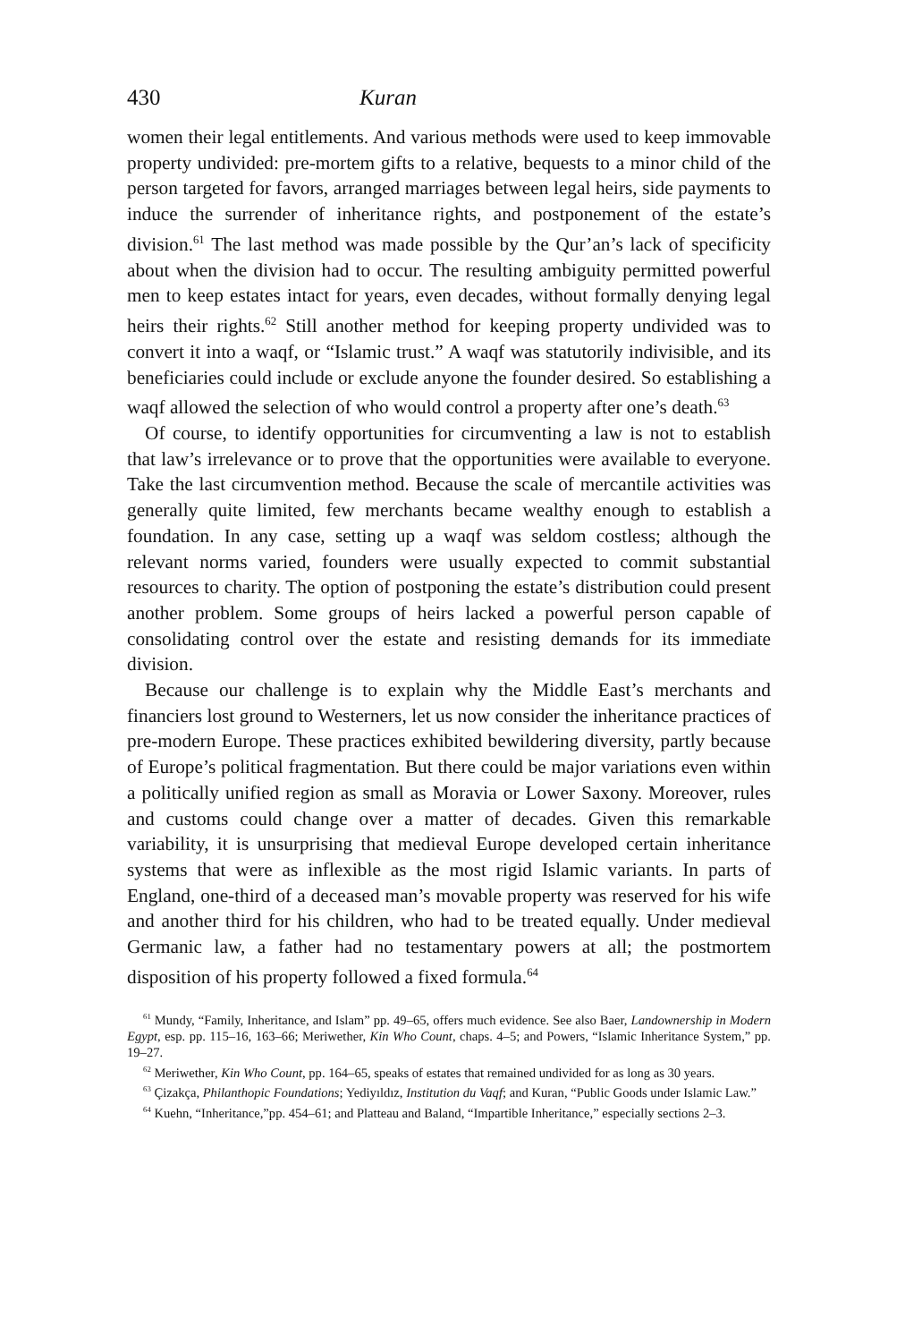430 Kuran
women their legal entitlements. And various methods were used to keep immovable property undivided: pre-mortem gifts to a relative, bequests to a minor child of the person targeted for favors, arranged marriages between legal heirs, side payments to induce the surrender of inheritance rights, and postponement of the estate’s division.<sup>61</sup> The last method was made possible by the Qur’an’s lack of specificity about when the division had to occur. The resulting ambiguity permitted powerful men to keep estates intact for years, even decades, without formally denying legal heirs their rights.<sup>62</sup> Still another method for keeping property undivided was to convert it into a waqf, or “Islamic trust.” A waqf was statutorily indivisible, and its beneficiaries could include or exclude anyone the founder desired. So establishing a waqf allowed the selection of who would control a property after one’s death.<sup>63</sup>
Of course, to identify opportunities for circumventing a law is not to establish that law’s irrelevance or to prove that the opportunities were available to everyone. Take the last circumvention method. Because the scale of mercantile activities was generally quite limited, few merchants became wealthy enough to establish a foundation. In any case, setting up a waqf was seldom costless; although the relevant norms varied, founders were usually expected to commit substantial resources to charity. The option of postponing the estate’s distribution could present another problem. Some groups of heirs lacked a powerful person capable of consolidating control over the estate and resisting demands for its immediate division.
Because our challenge is to explain why the Middle East’s merchants and financiers lost ground to Westerners, let us now consider the inheritance practices of pre-modern Europe. These practices exhibited bewildering diversity, partly because of Europe’s political fragmentation. But there could be major variations even within a politically unified region as small as Moravia or Lower Saxony. Moreover, rules and customs could change over a matter of decades. Given this remarkable variability, it is unsurprising that medieval Europe developed certain inheritance systems that were as inflexible as the most rigid Islamic variants. In parts of England, one-third of a deceased man’s movable property was reserved for his wife and another third for his children, who had to be treated equally. Under medieval Germanic law, a father had no testamentary powers at all; the postmortem disposition of his property followed a fixed formula.<sup>64</sup>
<sup>61</sup> Mundy, “Family, Inheritance, and Islam” pp. 49–65, offers much evidence. See also Baer, Landownership in Modern Egypt, esp. pp. 115–16, 163–66; Meriwether, Kin Who Count, chaps. 4–5; and Powers, “Islamic Inheritance System,” pp. 19–27.
<sup>62</sup> Meriwether, Kin Who Count, pp. 164–65, speaks of estates that remained undivided for as long as 30 years.
<sup>63</sup> Çizakça, Philanthopic Foundations; Yediyıldız, Institution du Vaqf; and Kuran, “Public Goods under Islamic Law.”
<sup>64</sup> Kuehn, “Inheritance,”pp. 454–61; and Platteau and Baland, “Impartible Inheritance,” especially sections 2–3.